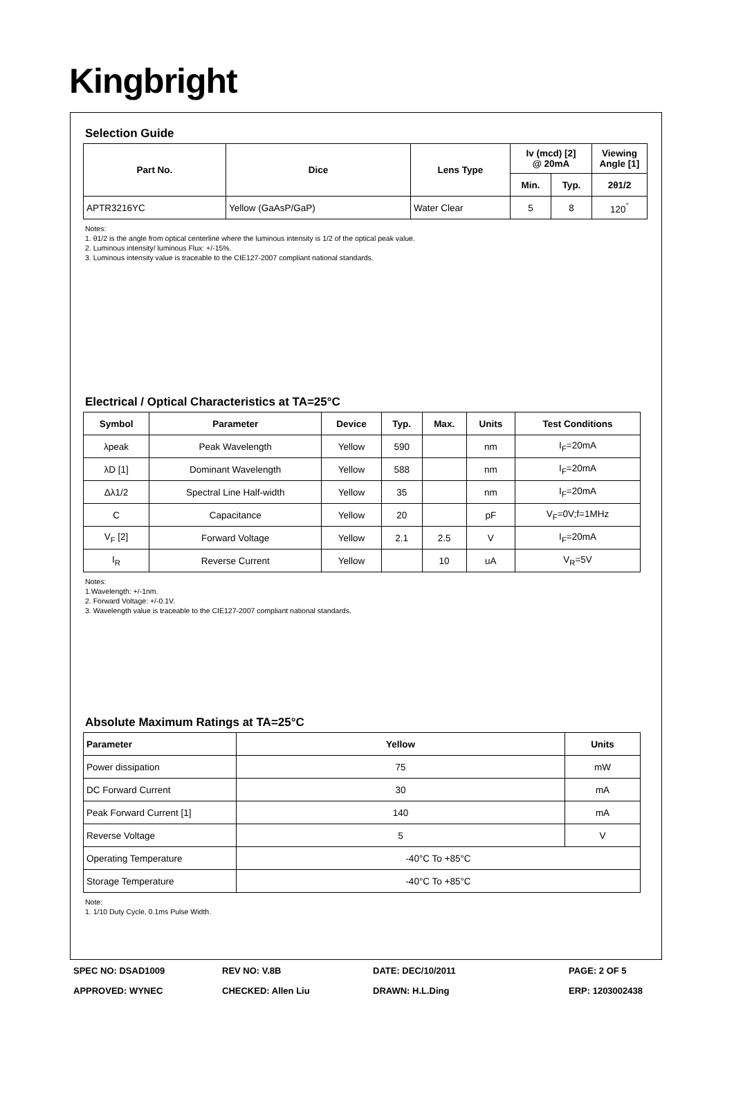Kingbright
Selection Guide
| Part No. | Dice | Lens Type | Iv (mcd) [2] @ 20mA | | Viewing Angle [1] |
| --- | --- | --- | --- | --- | --- |
| | | | Min. | Typ. | 2θ1/2 |
| APTR3216YC | Yellow (GaAsP/GaP) | Water Clear | 5 | 8 | 120<sup>°</sup> |
Notes:
1. θ1/2 is the angle from optical centerline where the luminous intensity is 1/2 of the optical peak value.
2. Luminous intensity/ luminous Flux: +/-15%.
3. Luminous intensity value is traceable to the CIE127-2007 compliant national standards.
Electrical / Optical Characteristics at TA=25°C
| Symbol | Parameter | Device | Typ. | Max. | Units | Test Conditions |
| --- | --- | --- | --- | --- | --- | --- |
| λpeak | Peak Wavelength | Yellow | 590 | | nm | I<sub>F</sub>=20mA |
| λD [1] | Dominant Wavelength | Yellow | 588 | | nm | I<sub>F</sub>=20mA |
| Δλ1/2 | Spectral Line Half-width | Yellow | 35 | | nm | I<sub>F</sub>=20mA |
| C | Capacitance | Yellow | 20 | | pF | V<sub>F</sub>=0V;f=1MHz |
| V<sub>F</sub> [2] | Forward Voltage | Yellow | 2.1 | 2.5 | V | I<sub>F</sub>=20mA |
| I<sub>R</sub> | Reverse Current | Yellow | | 10 | uA | V<sub>R</sub>=5V |
Notes:
1.Wavelength: +/-1nm.
2. Forward Voltage: +/-0.1V.
3. Wavelength value is traceable to the CIE127-2007 compliant national standards.
Absolute Maximum Ratings at TA=25°C
| Parameter | Yellow | Units |
| --- | --- | --- |
| Power dissipation | 75 | mW |
| DC Forward Current | 30 | mA |
| Peak Forward Current [1] | 140 | mA |
| Reverse Voltage | 5 | V |
| Operating Temperature | -40°C To +85°C | |
| Storage Temperature | -40°C To +85°C | |
Note:
1. 1/10 Duty Cycle, 0.1ms Pulse Width.
SPEC NO: DSAD1009
REV NO: V.8B
DATE: DEC/10/2011
PAGE: 2 OF 5
APPROVED: WYNEC
CHECKED: Allen Liu
DRAWN: H.L.Ding
ERP: 1203002438